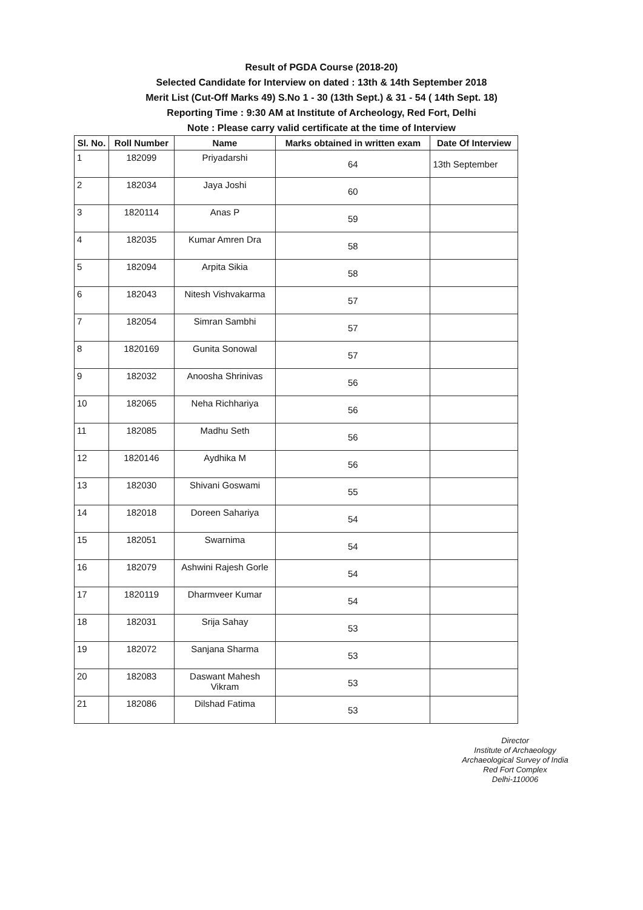Result of PGDA Course (2018-20)
Selected Candidate for Interview on dated : 13th & 14th September 2018
Merit List (Cut-Off Marks 49) S.No 1 - 30 (13th Sept.) & 31 - 54 ( 14th Sept. 18)
Reporting Time : 9:30 AM at Institute of Archeology, Red Fort, Delhi
Note : Please carry valid certificate at the time of Interview
| Sl. No. | Roll Number | Name | Marks obtained in written exam | Date Of Interview |
| --- | --- | --- | --- | --- |
| 1 | 182099 | Priyadarshi | 64 | 13th September |
| 2 | 182034 | Jaya Joshi | 60 | |
| 3 | 1820114 | Anas P | 59 | |
| 4 | 182035 | Kumar Amren Dra | 58 | |
| 5 | 182094 | Arpita Sikia | 58 | |
| 6 | 182043 | Nitesh Vishvakarma | 57 | |
| 7 | 182054 | Simran Sambhi | 57 | |
| 8 | 1820169 | Gunita Sonowal | 57 | |
| 9 | 182032 | Anoosha Shrinivas | 56 | |
| 10 | 182065 | Neha Richhariya | 56 | |
| 11 | 182085 | Madhu Seth | 56 | |
| 12 | 1820146 | Aydhika M | 56 | |
| 13 | 182030 | Shivani Goswami | 55 | |
| 14 | 182018 | Doreen Sahariya | 54 | |
| 15 | 182051 | Swarnima | 54 | |
| 16 | 182079 | Ashwini Rajesh Gorle | 54 | |
| 17 | 1820119 | Dharmveer Kumar | 54 | |
| 18 | 182031 | Srija Sahay | 53 | |
| 19 | 182072 | Sanjana Sharma | 53 | |
| 20 | 182083 | Daswant Mahesh Vikram | 53 | |
| 21 | 182086 | Dilshad Fatima | 53 | |
Director
Institute of Archaeology
Archaeological Survey of India
Red Fort Complex
Delhi-110006